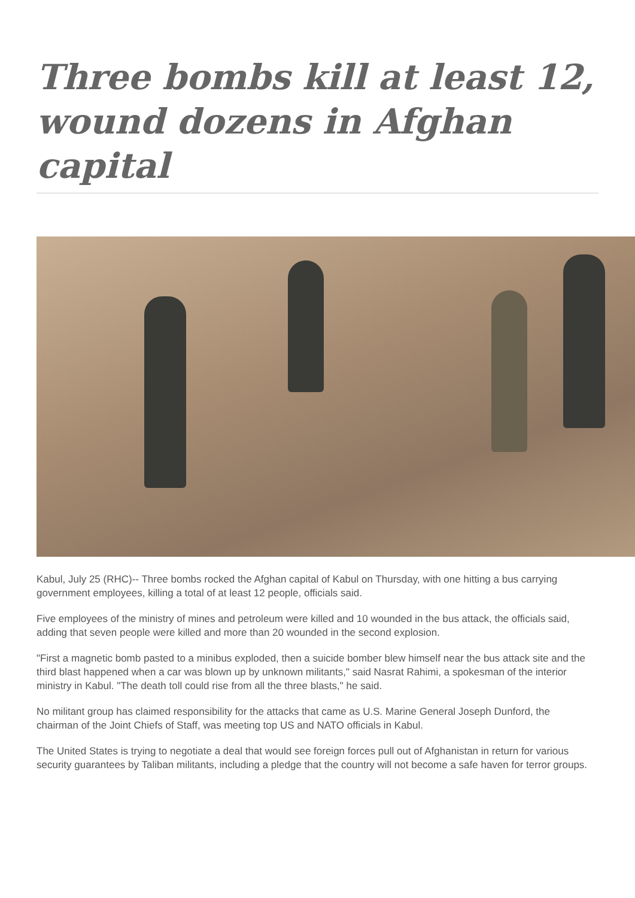Three bombs kill at least 12, wound dozens in Afghan capital
Kabul, July 25 (RHC)-- Three bombs rocked the Afghan capital of Kabul on Thursday, with one hitting a bus carrying government employees, killing a total of at least 12 people, officials said.
Five employees of the ministry of mines and petroleum were killed and 10 wounded in the bus attack, the officials said, adding that seven people were killed and more than 20 wounded in the second explosion.
"First a magnetic bomb pasted to a minibus exploded, then a suicide bomber blew himself near the bus attack site and the third blast happened when a car was blown up by unknown militants," said Nasrat Rahimi, a spokesman of the interior ministry in Kabul. "The death toll could rise from all the three blasts," he said.
No militant group has claimed responsibility for the attacks that came as U.S. Marine General Joseph Dunford, the chairman of the Joint Chiefs of Staff, was meeting top US and NATO officials in Kabul.
The United States is trying to negotiate a deal that would see foreign forces pull out of Afghanistan in return for various security guarantees by Taliban militants, including a pledge that the country will not become a safe haven for terror groups.